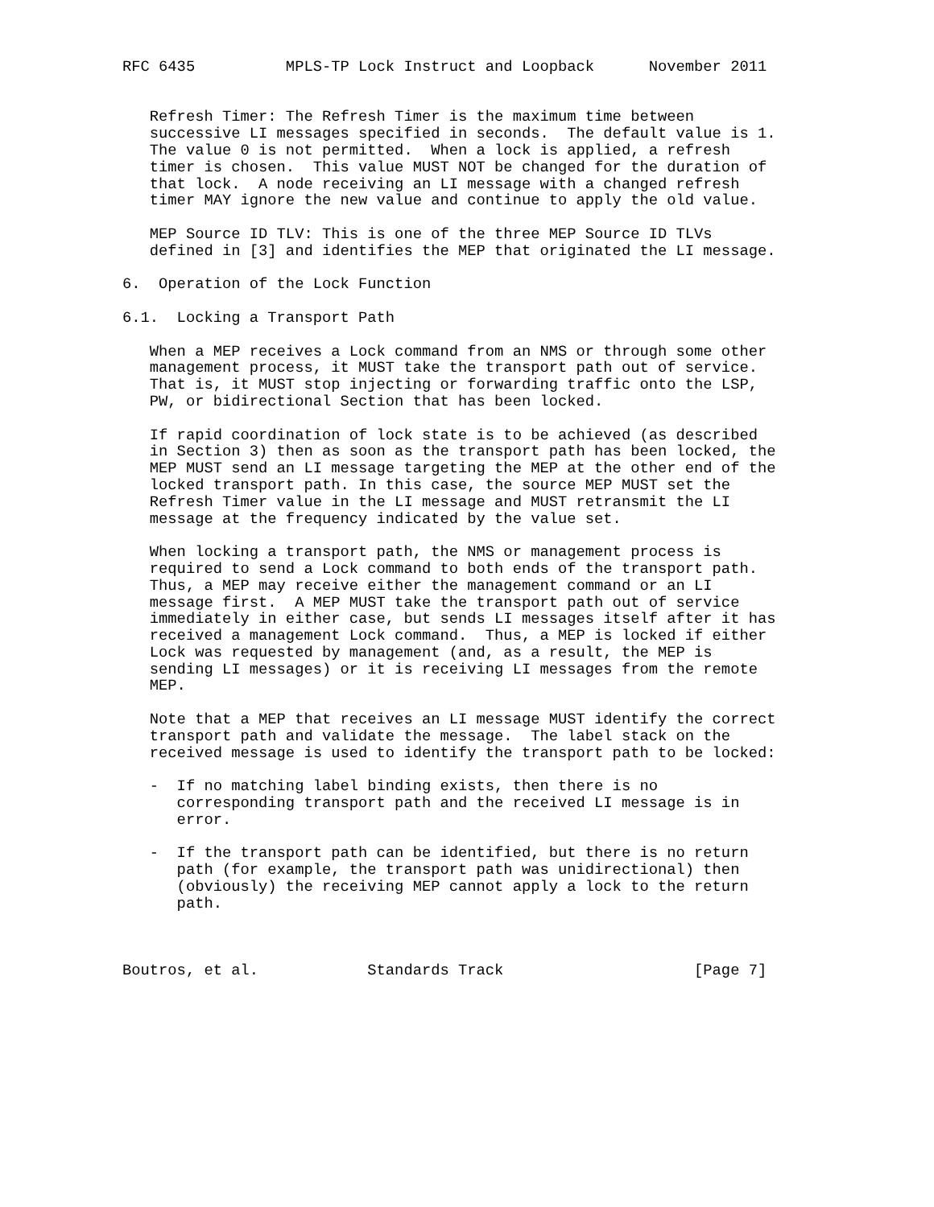RFC 6435          MPLS-TP Lock Instruct and Loopback      November 2011


   Refresh Timer: The Refresh Timer is the maximum time between
   successive LI messages specified in seconds.  The default value is 1.
   The value 0 is not permitted.  When a lock is applied, a refresh
   timer is chosen.  This value MUST NOT be changed for the duration of
   that lock.  A node receiving an LI message with a changed refresh
   timer MAY ignore the new value and continue to apply the old value.

   MEP Source ID TLV: This is one of the three MEP Source ID TLVs
   defined in [3] and identifies the MEP that originated the LI message.

6.  Operation of the Lock Function

6.1.  Locking a Transport Path

   When a MEP receives a Lock command from an NMS or through some other
   management process, it MUST take the transport path out of service.
   That is, it MUST stop injecting or forwarding traffic onto the LSP,
   PW, or bidirectional Section that has been locked.

   If rapid coordination of lock state is to be achieved (as described
   in Section 3) then as soon as the transport path has been locked, the
   MEP MUST send an LI message targeting the MEP at the other end of the
   locked transport path. In this case, the source MEP MUST set the
   Refresh Timer value in the LI message and MUST retransmit the LI
   message at the frequency indicated by the value set.

   When locking a transport path, the NMS or management process is
   required to send a Lock command to both ends of the transport path.
   Thus, a MEP may receive either the management command or an LI
   message first.  A MEP MUST take the transport path out of service
   immediately in either case, but sends LI messages itself after it has
   received a management Lock command.  Thus, a MEP is locked if either
   Lock was requested by management (and, as a result, the MEP is
   sending LI messages) or it is receiving LI messages from the remote
   MEP.

   Note that a MEP that receives an LI message MUST identify the correct
   transport path and validate the message.  The label stack on the
   received message is used to identify the transport path to be locked:

   -  If no matching label binding exists, then there is no
      corresponding transport path and the received LI message is in
      error.

   -  If the transport path can be identified, but there is no return
      path (for example, the transport path was unidirectional) then
      (obviously) the receiving MEP cannot apply a lock to the return
      path.



Boutros, et al.            Standards Track                     [Page 7]